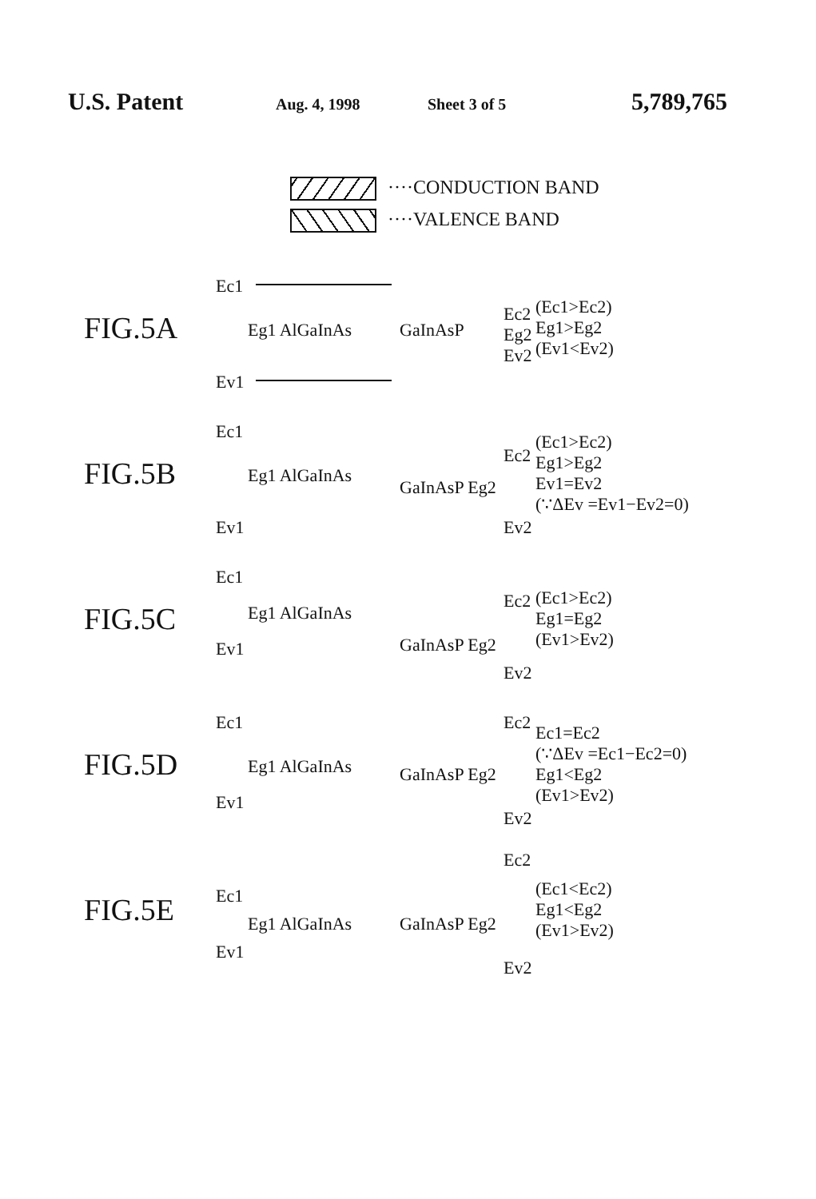U.S. Patent Aug. 4, 1998 Sheet 3 of 5 5,789,765
····CONDUCTION BAND
····VALENCE BAND
FIG.5A
Ec1
Eg1 AlGaInAs GaInAsP
Ec2 Eg2 Ev2
Ev1
(Ec1>Ec2)
Eg1>Eg2
(Ev1<Ev2)
FIG.5B
Ec1
Eg1 AlGaInAs
GaInAsP Eg2
Ec2
Ev2 Ev1
(Ec1>Ec2)
Eg1>Eg2
Ev1=Ev2
(∵ΔEv =Ev1−Ev2=0)
FIG.5C
Ec1
Eg1 AlGaInAs
GaInAsP Eg2
Ec2
Ev2
Ev1
(Ec1>Ec2)
Eg1=Eg2
(Ev1>Ev2)
FIG.5D
Ec1
Eg1 AlGaInAs GaInAsP Eg2
Ec2
Ev2
Ev1
Ec1=Ec2
(∵ΔEv =Ec1−Ec2=0)
Eg1<Eg2
(Ev1>Ev2)
FIG.5E
Ec2
Ec1
Eg1 AlGaInAs GaInAsP Eg2
Ev1
Ev2
(Ec1<Ec2)
Eg1<Eg2
(Ev1>Ev2)